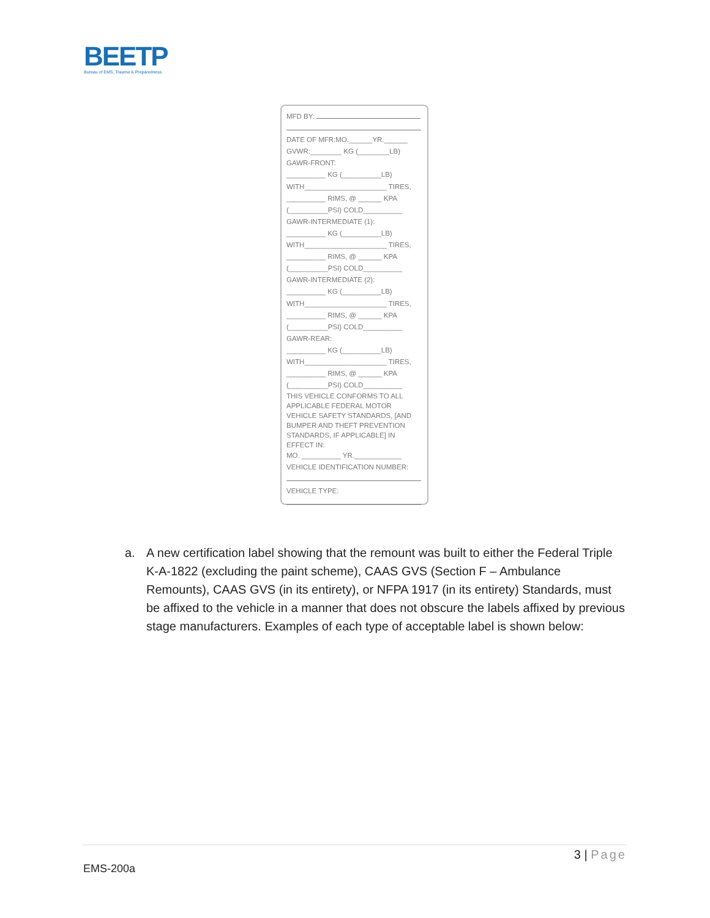BEETP
Bureau of EMS, Trauma & Preparedness
MFD BY:
DATE OF MFR:MO.______YR.______
GVWR:________ KG (________LB)
GAWR-FRONT:
__________ KG (__________LB)
WITH_____________________ TIRES,
__________ RIMS, @ ______ KPA
(__________PSI) COLD__________
GAWR-INTERMEDIATE (1):
__________ KG (__________LB)
WITH_____________________ TIRES,
__________ RIMS, @ ______ KPA
(__________PSI) COLD__________
GAWR-INTERMEDIATE (2):
__________ KG (__________LB)
WITH_____________________ TIRES,
__________ RIMS, @ ______ KPA
(__________PSI) COLD__________
GAWR-REAR:
__________ KG (__________LB)
WITH_____________________ TIRES,
__________ RIMS, @ ______ KPA
(__________PSI) COLD__________
THIS VEHICLE CONFORMS TO ALL APPLICABLE FEDERAL MOTOR VEHICLE SAFETY STANDARDS, [AND BUMPER AND THEFT PREVENTION STANDARDS, IF APPLICABLE] IN EFFECT IN:
MO. __________ YR.____________
VEHICLE IDENTIFICATION NUMBER:
VEHICLE TYPE:
a. A new certification label showing that the remount was built to either the Federal Triple K-A-1822 (excluding the paint scheme), CAAS GVS (Section F – Ambulance Remounts), CAAS GVS (in its entirety), or NFPA 1917 (in its entirety) Standards, must be affixed to the vehicle in a manner that does not obscure the labels affixed by previous stage manufacturers. Examples of each type of acceptable label is shown below:
3 | Page
EMS-200a